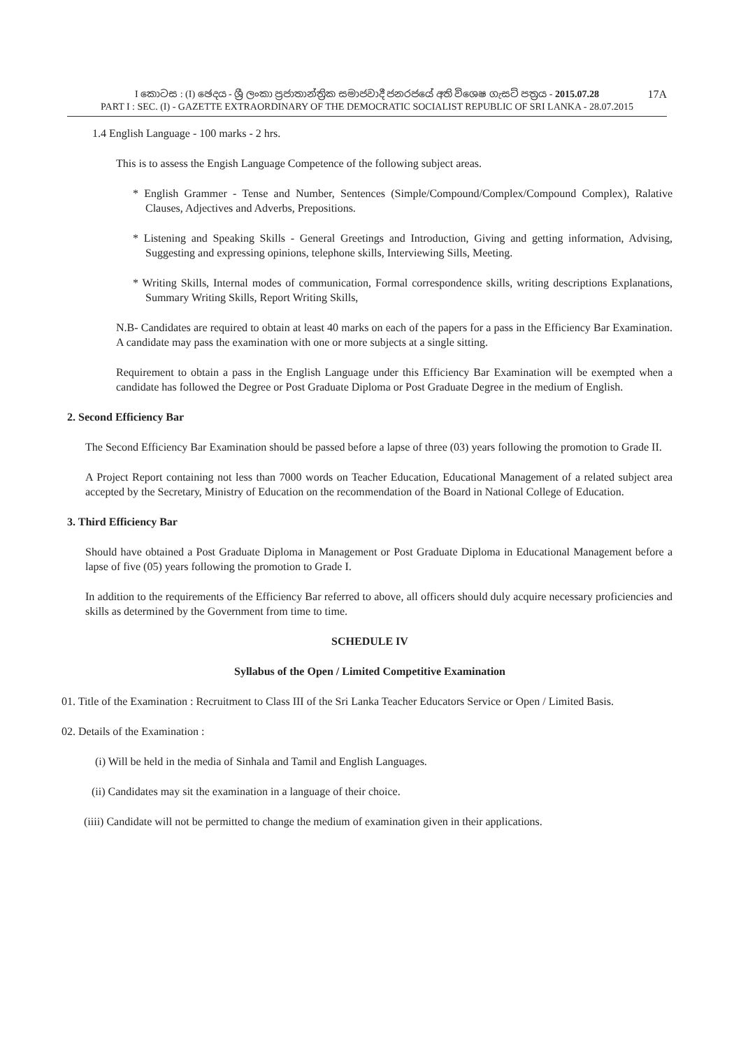I කොටස : (I) ඡෙදය - ශ්‍රී ලංකා ප්‍රජාතාන්ත්‍රික සමාජවාදී ජනරජයේ අති විශෙෂ ගැසට් පත්‍රය - 2015.07.28
PART I : SEC. (I) - GAZETTE EXTRAORDINARY OF THE DEMOCRATIC SOCIALIST REPUBLIC OF SRI LANKA - 28.07.2015
17A
1.4 English Language - 100 marks - 2 hrs.
This is to assess the Engish Language Competence of the following subject areas.
* English Grammer - Tense and Number, Sentences (Simple/Compound/Complex/Compound Complex), Ralative Clauses, Adjectives and Adverbs, Prepositions.
* Listening and Speaking Skills - General Greetings and Introduction, Giving and getting information, Advising, Suggesting and expressing opinions, telephone skills, Interviewing Sills, Meeting.
* Writing Skills, Internal modes of communication, Formal correspondence skills, writing descriptions Explanations, Summary Writing Skills, Report Writing Skills,
N.B- Candidates are required to obtain at least 40 marks on each of the papers for a pass in the Efficiency Bar Examination. A candidate may pass the examination with one or more subjects at a single sitting.
Requirement to obtain a pass in the English Language under this Efficiency Bar Examination will be exempted when a candidate has followed the Degree or Post Graduate Diploma or Post Graduate Degree in the medium of English.
2. Second Efficiency Bar
The Second Efficiency Bar Examination should be passed before a lapse of three (03) years following the promotion to Grade II.
A Project Report containing not less than 7000 words on Teacher Education, Educational Management of a related subject area accepted by the Secretary, Ministry of Education on the recommendation of the Board in National College of Education.
3. Third Efficiency Bar
Should have obtained a Post Graduate Diploma in Management or Post Graduate Diploma in Educational Management before a lapse of five (05) years following the promotion to Grade I.
In addition to the requirements of the Efficiency Bar referred to above, all officers should duly acquire necessary proficiencies and skills as determined by the Government from time to time.
SCHEDULE IV
Syllabus of the Open / Limited Competitive Examination
01. Title of the Examination : Recruitment to Class III of the Sri Lanka Teacher Educators Service or Open / Limited Basis.
02. Details of the Examination :
(i) Will be held in the media of Sinhala and Tamil and English Languages.
(ii) Candidates may sit the examination in a language of their choice.
(iiii) Candidate will not be permitted to change the medium of examination given in their applications.